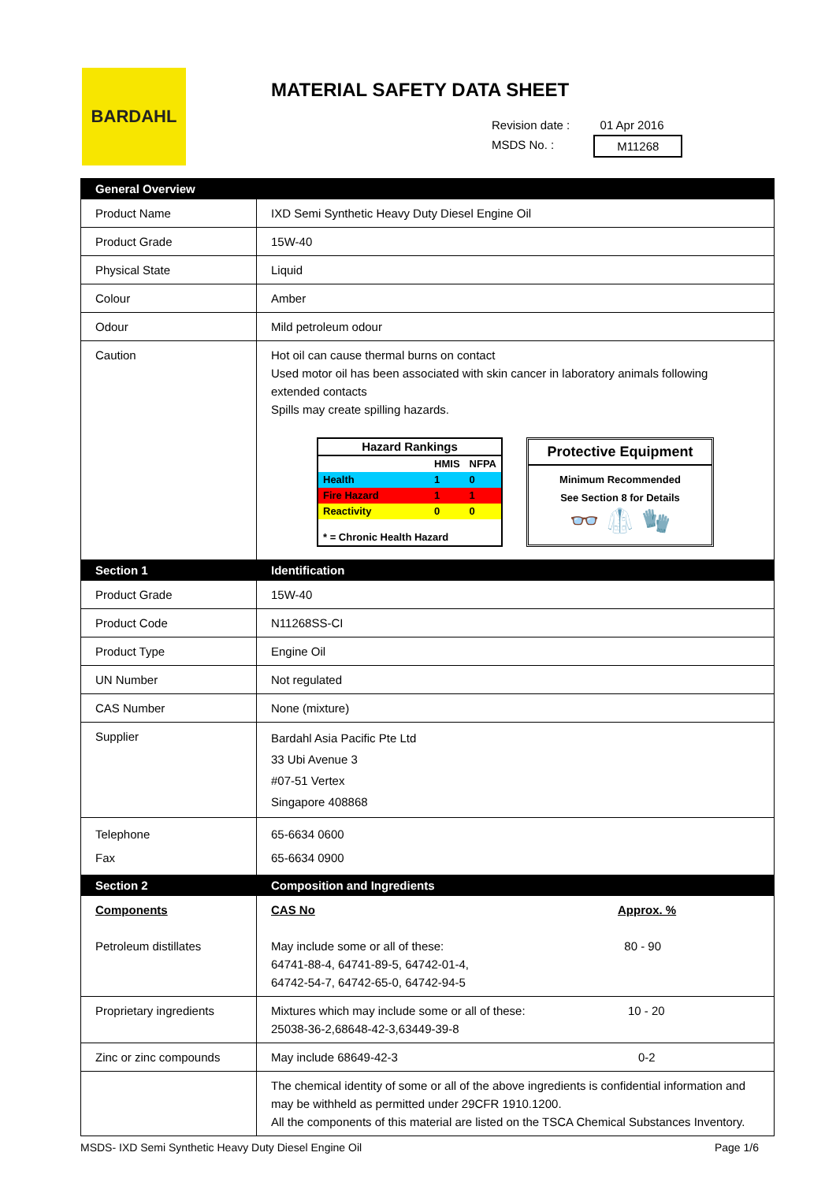BARDAHL
MATERIAL SAFETY DATA SHEET
Revision date :
MSDS No. :
01 Apr 2016
M11268
| General Overview | |
| Product Name | IXD Semi Synthetic Heavy Duty Diesel Engine Oil |
| Product Grade | 15W-40 |
| Physical State | Liquid |
| Colour | Amber |
| Odour | Mild petroleum odour |
| Caution | Hot oil can cause thermal burns on contact Used motor oil has been associated with skin cancer in laboratory animals following extended contacts Spills may create spilling hazards. / Hazard Rankings / / / / / HMIS / NFPA / / Health / 1 / 0 / / Fire Hazard / 1 / 1 / / Reactivity / 0 / 0 / / * = Chronic Health Hazard / / / Protective Equipment Minimum Recommended See Section 8 for Details 👓 🥼 🧤 |
| Section 1 | Identification |
| Product Grade | 15W-40 |
| Product Code | N11268SS-CI |
| Product Type | Engine Oil |
| UN Number | Not regulated |
| CAS Number | None (mixture) |
| Supplier | Bardahl Asia Pacific Pte Ltd 33 Ubi Avenue 3 #07-51 Vertex Singapore 408868 |
| Telephone Fax | 65-6634 0600 65-6634 0900 |
| Section 2 | Composition and Ingredients |
| Components Petroleum distillates | CAS No May include some or all of these: 64741-88-4, 64741-89-5, 64742-01-4, 64742-54-7, 64742-65-0, 64742-94-5 Approx. % 80 - 90 |
| Proprietary ingredients | Mixtures which may include some or all of these: 25038-36-2,68648-42-3,63449-39-8 10 - 20 |
| Zinc or zinc compounds | May include 68649-42-3 0-2 |
| | The chemical identity of some or all of the above ingredients is confidential information and may be withheld as permitted under 29CFR 1910.1200. All the components of this material are listed on the TSCA Chemical Substances Inventory. |
MSDS- IXD Semi Synthetic Heavy Duty Diesel Engine Oil Page 1/6